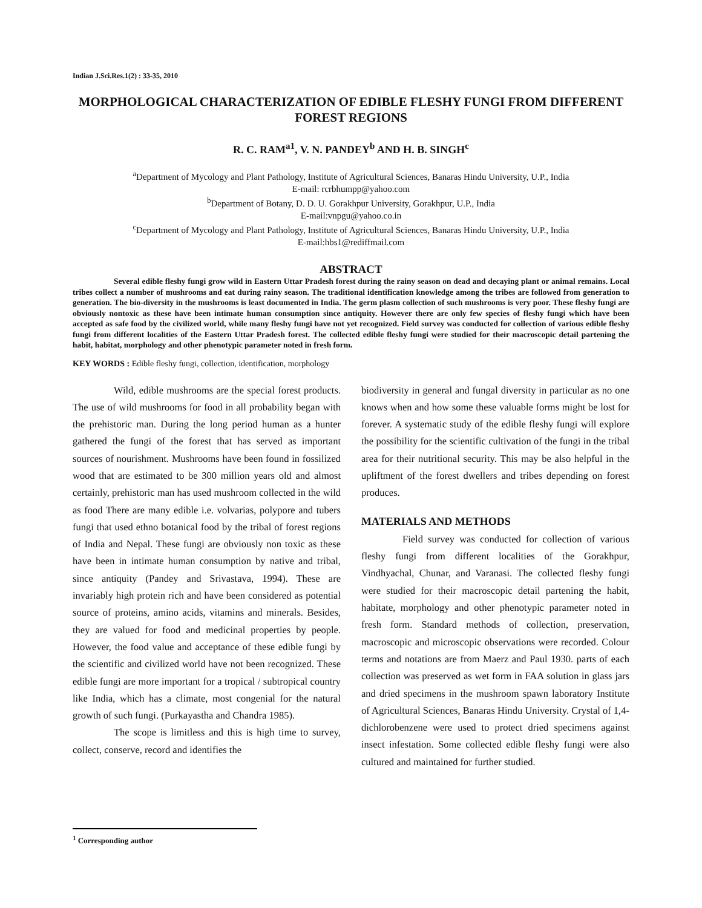Indian J.Sci.Res.1(2) : 33-35, 2010
MORPHOLOGICAL CHARACTERIZATION OF EDIBLE FLESHY FUNGI FROM DIFFERENT FOREST REGIONS
R. C. RAM<sup>a1</sup>, V. N. PANDEY<sup>b</sup> AND H. B. SINGH<sup>c</sup>
<sup>a</sup> Department of Mycology and Plant Pathology, Institute of Agricultural Sciences, Banaras Hindu University, U.P., India
E-mail: rcrbhumpp@yahoo.com
<sup>b</sup> Department of Botany, D. D. U. Gorakhpur University, Gorakhpur, U.P., India
E-mail:vnpgu@yahoo.co.in
<sup>c</sup> Department of Mycology and Plant Pathology, Institute of Agricultural Sciences, Banaras Hindu University, U.P., India
E-mail:hbs1@rediffmail.com
ABSTRACT
Several edible fleshy fungi grow wild in Eastern Uttar Pradesh forest during the rainy season on dead and decaying plant or animal remains. Local tribes collect a number of mushrooms and eat during rainy season. The traditional identification knowledge among the tribes are followed from generation to generation. The bio-diversity in the mushrooms is least documented in India. The germ plasm collection of such mushrooms is very poor. These fleshy fungi are obviously nontoxic as these have been intimate human consumption since antiquity. However there are only few species of fleshy fungi which have been accepted as safe food by the civilized world, while many fleshy fungi have not yet recognized. Field survey was conducted for collection of various edible fleshy fungi from different localities of the Eastern Uttar Pradesh forest. The collected edible fleshy fungi were studied for their macroscopic detail partening the habit, habitat, morphology and other phenotypic parameter noted in fresh form.
KEY WORDS : Edible fleshy fungi, collection, identification, morphology
Wild, edible mushrooms are the special forest products. The use of wild mushrooms for food in all probability began with the prehistoric man. During the long period human as a hunter gathered the fungi of the forest that has served as important sources of nourishment. Mushrooms have been found in fossilized wood that are estimated to be 300 million years old and almost certainly, prehistoric man has used mushroom collected in the wild as food There are many edible i.e. volvarias, polypore and tubers fungi that used ethno botanical food by the tribal of forest regions of India and Nepal. These fungi are obviously non toxic as these have been in intimate human consumption by native and tribal, since antiquity (Pandey and Srivastava, 1994). These are invariably high protein rich and have been considered as potential source of proteins, amino acids, vitamins and minerals. Besides, they are valued for food and medicinal properties by people. However, the food value and acceptance of these edible fungi by the scientific and civilized world have not been recognized. These edible fungi are more important for a tropical / subtropical country like India, which has a climate, most congenial for the natural growth of such fungi. (Purkayastha and Chandra 1985).
The scope is limitless and this is high time to survey, collect, conserve, record and identifies the
biodiversity in general and fungal diversity in particular as no one knows when and how some these valuable forms might be lost for forever. A systematic study of the edible fleshy fungi will explore the possibility for the scientific cultivation of the fungi in the tribal area for their nutritional security. This may be also helpful in the upliftment of the forest dwellers and tribes depending on forest produces.
MATERIALS AND METHODS
Field survey was conducted for collection of various fleshy fungi from different localities of the Gorakhpur, Vindhyachal, Chunar, and Varanasi. The collected fleshy fungi were studied for their macroscopic detail partening the habit, habitate, morphology and other phenotypic parameter noted in fresh form. Standard methods of collection, preservation, macroscopic and microscopic observations were recorded. Colour terms and notations are from Maerz and Paul 1930. parts of each collection was preserved as wet form in FAA solution in glass jars and dried specimens in the mushroom spawn laboratory Institute of Agricultural Sciences, Banaras Hindu University. Crystal of 1,4-dichlorobenzene were used to protect dried specimens against insect infestation. Some collected edible fleshy fungi were also cultured and maintained for further studied.
<sup>1</sup> Corresponding author